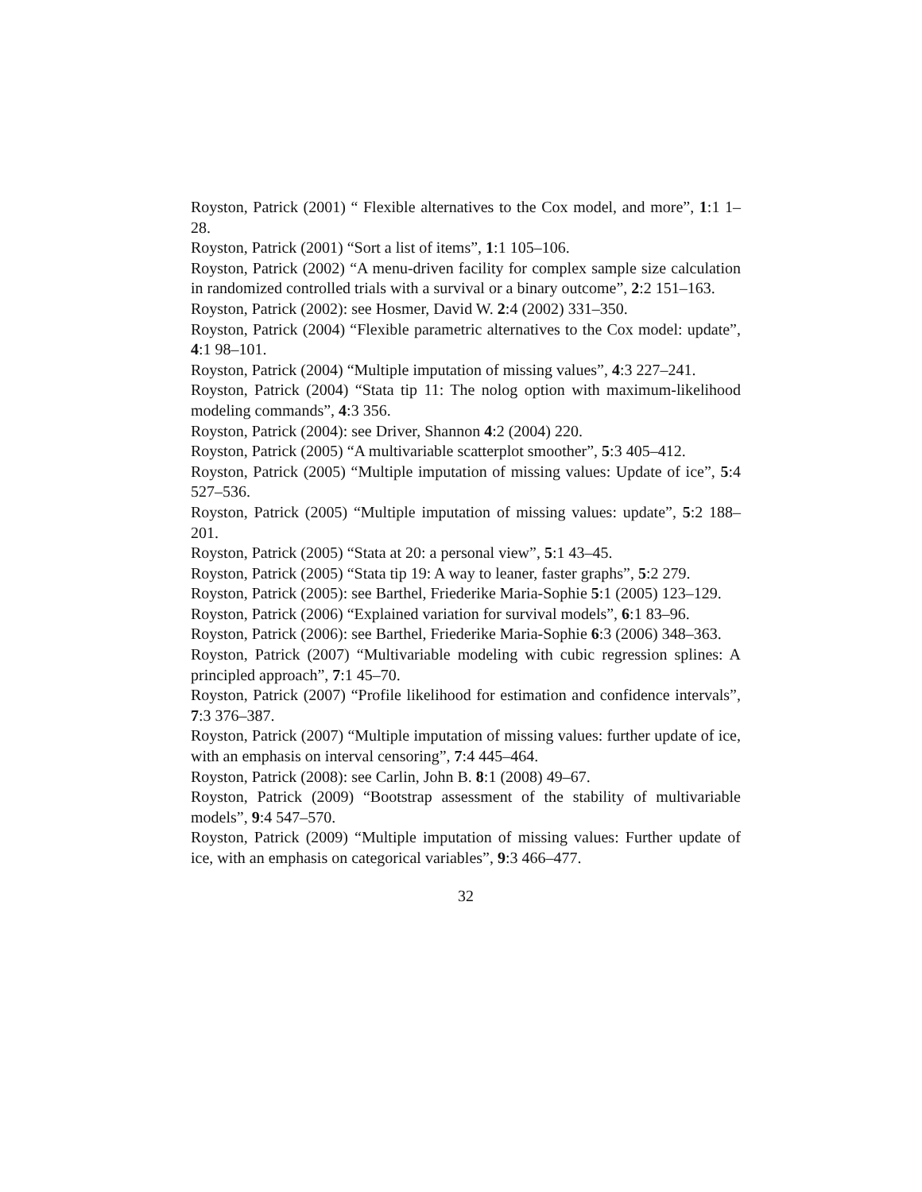Royston, Patrick (2001) “ Flexible alternatives to the Cox model, and more”, 1:1 1–28.
Royston, Patrick (2001) “Sort a list of items”, 1:1 105–106.
Royston, Patrick (2002) “A menu-driven facility for complex sample size calculation in randomized controlled trials with a survival or a binary outcome”, 2:2 151–163.
Royston, Patrick (2002): see Hosmer, David W. 2:4 (2002) 331–350.
Royston, Patrick (2004) “Flexible parametric alternatives to the Cox model: update”, 4:1 98–101.
Royston, Patrick (2004) “Multiple imputation of missing values”, 4:3 227–241.
Royston, Patrick (2004) “Stata tip 11: The nolog option with maximum-likelihood modeling commands”, 4:3 356.
Royston, Patrick (2004): see Driver, Shannon 4:2 (2004) 220.
Royston, Patrick (2005) “A multivariable scatterplot smoother”, 5:3 405–412.
Royston, Patrick (2005) “Multiple imputation of missing values: Update of ice”, 5:4 527–536.
Royston, Patrick (2005) “Multiple imputation of missing values: update”, 5:2 188–201.
Royston, Patrick (2005) “Stata at 20: a personal view”, 5:1 43–45.
Royston, Patrick (2005) “Stata tip 19: A way to leaner, faster graphs”, 5:2 279.
Royston, Patrick (2005): see Barthel, Friederike Maria-Sophie 5:1 (2005) 123–129.
Royston, Patrick (2006) “Explained variation for survival models”, 6:1 83–96.
Royston, Patrick (2006): see Barthel, Friederike Maria-Sophie 6:3 (2006) 348–363.
Royston, Patrick (2007) “Multivariable modeling with cubic regression splines: A principled approach”, 7:1 45–70.
Royston, Patrick (2007) “Profile likelihood for estimation and confidence intervals”, 7:3 376–387.
Royston, Patrick (2007) “Multiple imputation of missing values: further update of ice, with an emphasis on interval censoring”, 7:4 445–464.
Royston, Patrick (2008): see Carlin, John B. 8:1 (2008) 49–67.
Royston, Patrick (2009) “Bootstrap assessment of the stability of multivariable models”, 9:4 547–570.
Royston, Patrick (2009) “Multiple imputation of missing values: Further update of ice, with an emphasis on categorical variables”, 9:3 466–477.
32